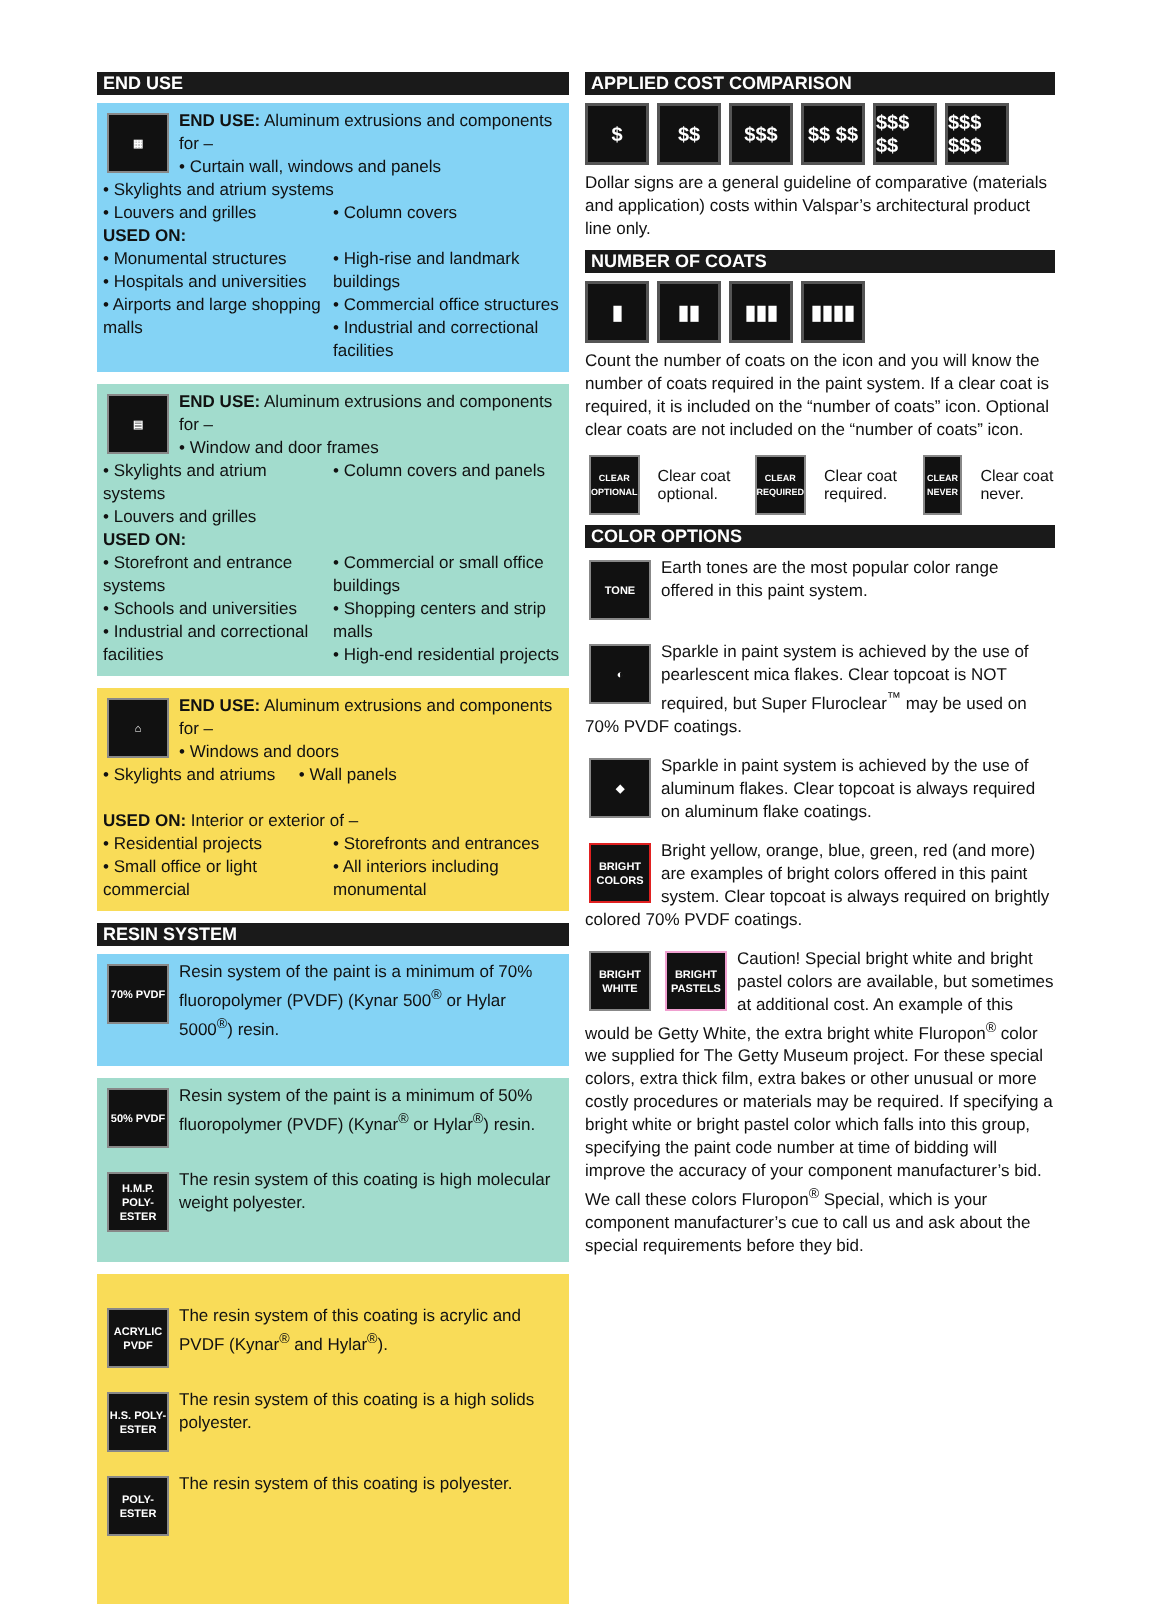END USE
▦
END USE: Aluminum extrusions and components for –
• Curtain wall, windows and panels
• Skylights and atrium systems
• Louvers and grilles • Column covers
USED ON:
• Monumental structures
• Hospitals and universities
• Airports and large shopping malls
• High-rise and landmark buildings
• Commercial office structures
• Industrial and correctional facilities
▤
END USE: Aluminum extrusions and components for –
• Window and door frames
• Skylights and atrium systems • Column covers and panels
• Louvers and grilles
USED ON:
• Storefront and entrance systems
• Schools and universities
• Industrial and correctional facilities
• Commercial or small office buildings
• Shopping centers and strip malls
• High-end residential projects
⌂
END USE: Aluminum extrusions and components for –
• Windows and doors
• Skylights and atriums • Wall panels
USED ON: Interior or exterior of –
• Residential projects
• Small office or light commercial
• Storefronts and entrances
• All interiors including monumental
RESIN SYSTEM
70% PVDF
Resin system of the paint is a minimum of 70% fluoropolymer (PVDF) (Kynar 500<sup>®</sup> or Hylar 5000<sup>®</sup>) resin.
50% PVDF
Resin system of the paint is a minimum of 50% fluoropolymer (PVDF) (Kynar<sup>®</sup> or Hylar<sup>®</sup>) resin.
H.M.P. POLY-ESTER
The resin system of this coating is high molecular weight polyester.
ACRYLIC PVDF
The resin system of this coating is acrylic and PVDF (Kynar<sup>®</sup> and Hylar<sup>®</sup>).
H.S. POLY-ESTER
The resin system of this coating is a high solids polyester.
POLY-ESTER
The resin system of this coating is polyester.
APPLIED COST COMPARISON
$ $$ $$$ $$ $$
$$$ $$
$$$ $$$
Dollar signs are a general guideline of comparative (materials and application) costs within Valspar’s architectural product line only.
NUMBER OF COATS
▮ ▮▮ ▮▮▮ ▮▮▮▮
Count the number of coats on the icon and you will know the number of coats required in the paint system. If a clear coat is required, it is included on the “number of coats” icon. Optional clear coats are not included on the “number of coats” icon.
CLEAR OPTIONAL
Clear coat optional.
CLEAR REQUIRED
Clear coat required.
CLEAR NEVER
Clear coat never.
COLOR OPTIONS
TONE
Earth tones are the most popular color range offered in this paint system.
◐
Sparkle in paint system is achieved by the use of pearlescent mica flakes. Clear topcoat is NOT required, but Super Fluroclear<sup>™</sup> may be used on 70% PVDF coatings.
◆
Sparkle in paint system is achieved by the use of aluminum flakes. Clear topcoat is always required on aluminum flake coatings.
BRIGHT COLORS
Bright yellow, orange, blue, green, red (and more) are examples of bright colors offered in this paint system. Clear topcoat is always required on brightly colored 70% PVDF coatings.
BRIGHT WHITE
BRIGHT PASTELS
Caution! Special bright white and bright pastel colors are available, but sometimes at additional cost. An example of this would be Getty White, the extra bright white Fluropon<sup>®</sup> color we supplied for The Getty Museum project. For these special colors, extra thick film, extra bakes or other unusual or more costly procedures or materials may be required. If specifying a bright white or bright pastel color which falls into this group, specifying the paint code number at time of bidding will improve the accuracy of your component manufacturer’s bid. We call these colors Fluropon<sup>®</sup> Special, which is your component manufacturer’s cue to call us and ask about the special requirements before they bid.